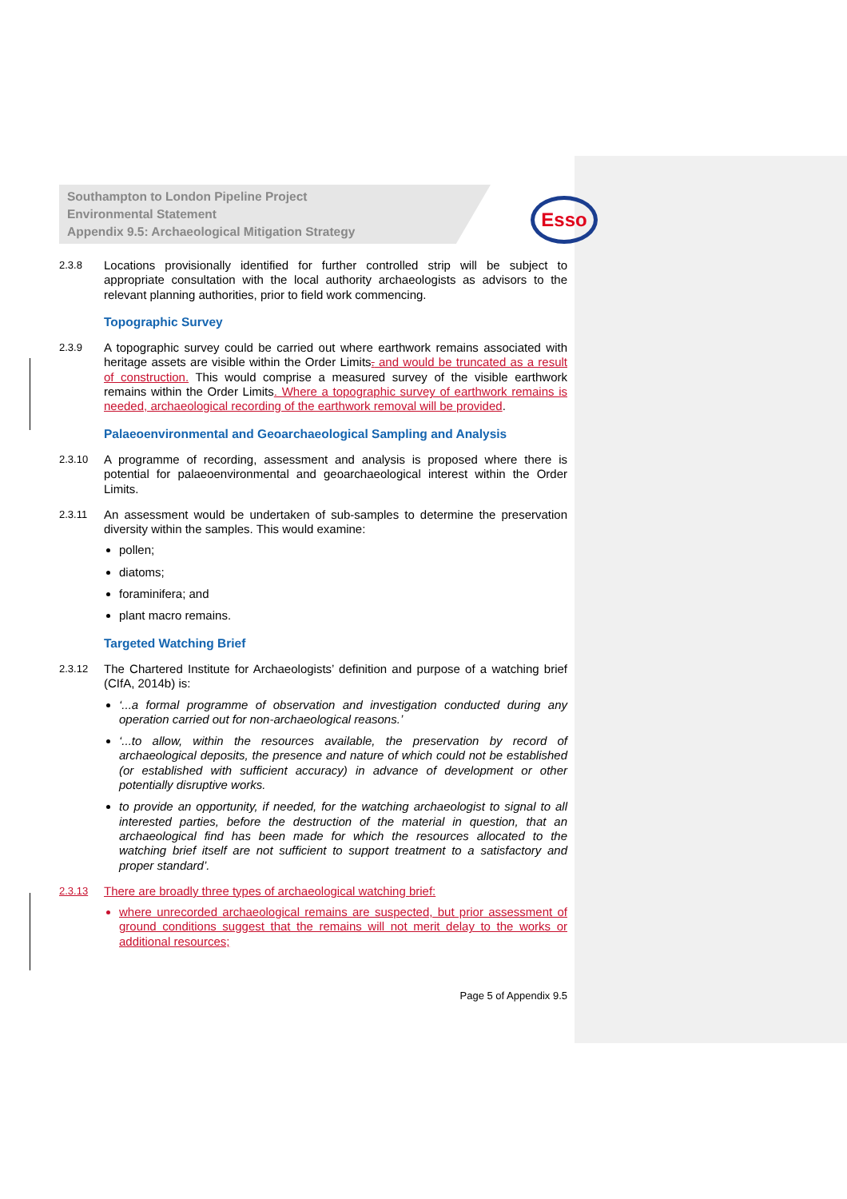Southampton to London Pipeline Project
Environmental Statement
Appendix 9.5: Archaeological Mitigation Strategy
Esso
2.3.8
Locations provisionally identified for further controlled strip will be subject to appropriate consultation with the local authority archaeologists as advisors to the relevant planning authorities, prior to field work commencing.
Topographic Survey
2.3.9
A topographic survey could be carried out where earthwork remains associated with heritage assets are visible within the Order Limits. and would be truncated as a result of construction. This would comprise a measured survey of the visible earthwork remains within the Order Limits. Where a topographic survey of earthwork remains is needed, archaeological recording of the earthwork removal will be provided.
Palaeoenvironmental and Geoarchaeological Sampling and Analysis
2.3.10
A programme of recording, assessment and analysis is proposed where there is potential for palaeoenvironmental and geoarchaeological interest within the Order Limits.
2.3.11
An assessment would be undertaken of sub-samples to determine the preservation diversity within the samples. This would examine:
pollen;
diatoms;
foraminifera; and
plant macro remains.
Targeted Watching Brief
2.3.12
The Chartered Institute for Archaeologists’ definition and purpose of a watching brief (CIfA, 2014b) is:
‘...a formal programme of observation and investigation conducted during any operation carried out for non-archaeological reasons.’
‘...to allow, within the resources available, the preservation by record of archaeological deposits, the presence and nature of which could not be established (or established with sufficient accuracy) in advance of development or other potentially disruptive works.
to provide an opportunity, if needed, for the watching archaeologist to signal to all interested parties, before the destruction of the material in question, that an archaeological find has been made for which the resources allocated to the watching brief itself are not sufficient to support treatment to a satisfactory and proper standard’.
2.3.13
There are broadly three types of archaeological watching brief:
where unrecorded archaeological remains are suspected, but prior assessment of ground conditions suggest that the remains will not merit delay to the works or additional resources;
Page 5 of Appendix 9.5